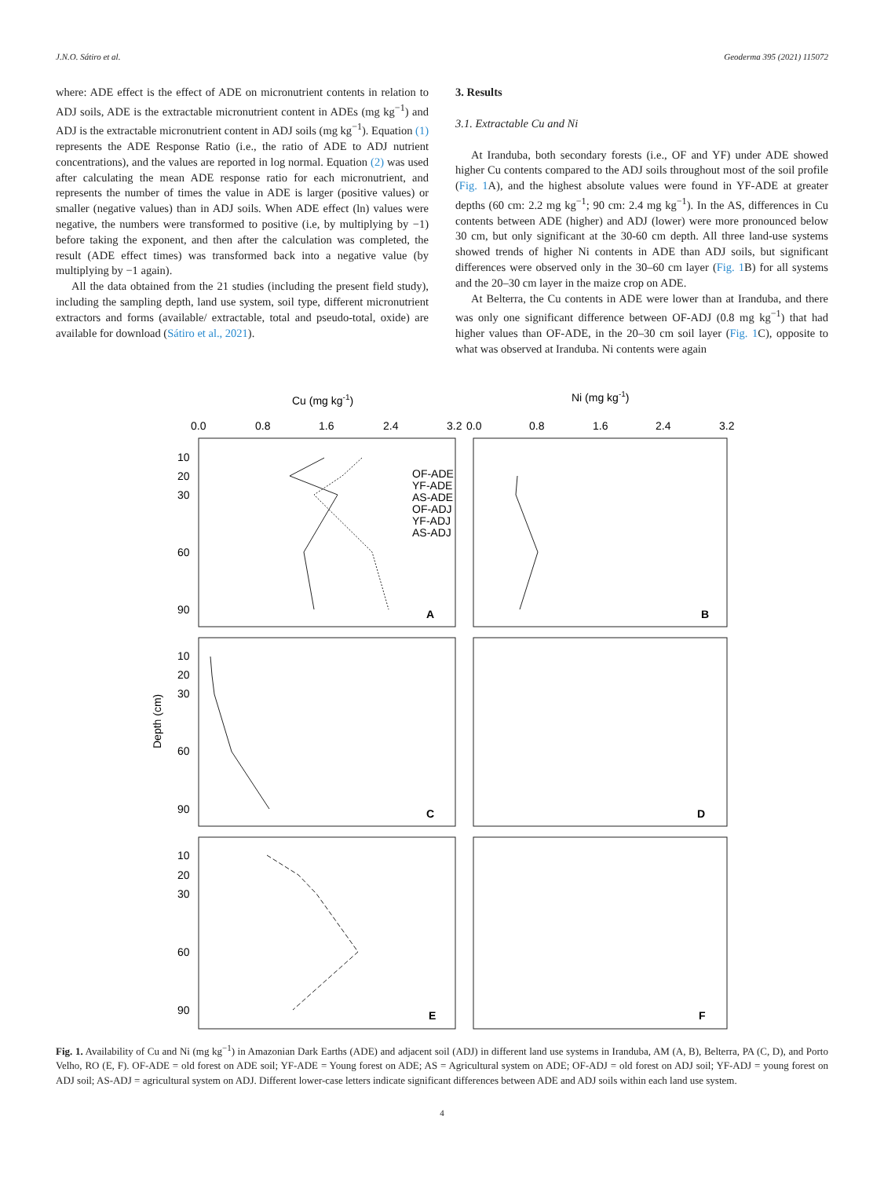J.N.O. Sátiro et al. Geoderma 395 (2021) 115072
where: ADE effect is the effect of ADE on micronutrient contents in relation to ADJ soils, ADE is the extractable micronutrient content in ADEs (mg kg<sup>−1</sup>) and ADJ is the extractable micronutrient content in ADJ soils (mg kg<sup>−1</sup>). Equation (1) represents the ADE Response Ratio (i.e., the ratio of ADE to ADJ nutrient concentrations), and the values are reported in log normal. Equation (2) was used after calculating the mean ADE response ratio for each micronutrient, and represents the number of times the value in ADE is larger (positive values) or smaller (negative values) than in ADJ soils. When ADE effect (ln) values were negative, the numbers were transformed to positive (i.e, by multiplying by −1) before taking the exponent, and then after the calculation was completed, the result (ADE effect times) was transformed back into a negative value (by multiplying by −1 again).
All the data obtained from the 21 studies (including the present field study), including the sampling depth, land use system, soil type, different micronutrient extractors and forms (available/ extractable, total and pseudo-total, oxide) are available for download (Sátiro et al., 2021).
3. Results
3.1. Extractable Cu and Ni
At Iranduba, both secondary forests (i.e., OF and YF) under ADE showed higher Cu contents compared to the ADJ soils throughout most of the soil profile (Fig. 1 A), and the highest absolute values were found in YF-ADE at greater depths (60 cm: 2.2 mg kg<sup>−1</sup>; 90 cm: 2.4 mg kg<sup>−1</sup>). In the AS, differences in Cu contents between ADE (higher) and ADJ (lower) were more pronounced below 30 cm, but only significant at the 30-60 cm depth. All three land-use systems showed trends of higher Ni contents in ADE than ADJ soils, but significant differences were observed only in the 30–60 cm layer (Fig. 1 B) for all systems and the 20–30 cm layer in the maize crop on ADE.
At Belterra, the Cu contents in ADE were lower than at Iranduba, and there was only one significant difference between OF-ADJ (0.8 mg kg<sup>−1</sup>) that had higher values than OF-ADE, in the 20–30 cm soil layer (Fig. 1 C), opposite to what was observed at Iranduba. Ni contents were again
Cu (mg kg-1)
Ni (mg kg-1)
0.0
0.8
1.6
2.4
3.2
0.0
0.8
1.6
2.4
3.2
10
20
30
60
90
10
20
30
60
90
10
20
30
60
90
Depth (cm)
OF-ADE
YF-ADE
AS-ADE
OF-ADJ
YF-ADJ
AS-ADJ
A
B
C
D
E
F
Fig. 1. Availability of Cu and Ni (mg kg<sup>−1</sup>) in Amazonian Dark Earths (ADE) and adjacent soil (ADJ) in different land use systems in Iranduba, AM (A, B), Belterra, PA (C, D), and Porto Velho, RO (E, F). OF-ADE = old forest on ADE soil; YF-ADE = Young forest on ADE; AS = Agricultural system on ADE; OF-ADJ = old forest on ADJ soil; YF-ADJ = young forest on ADJ soil; AS-ADJ = agricultural system on ADJ. Different lower-case letters indicate significant differences between ADE and ADJ soils within each land use system.
4